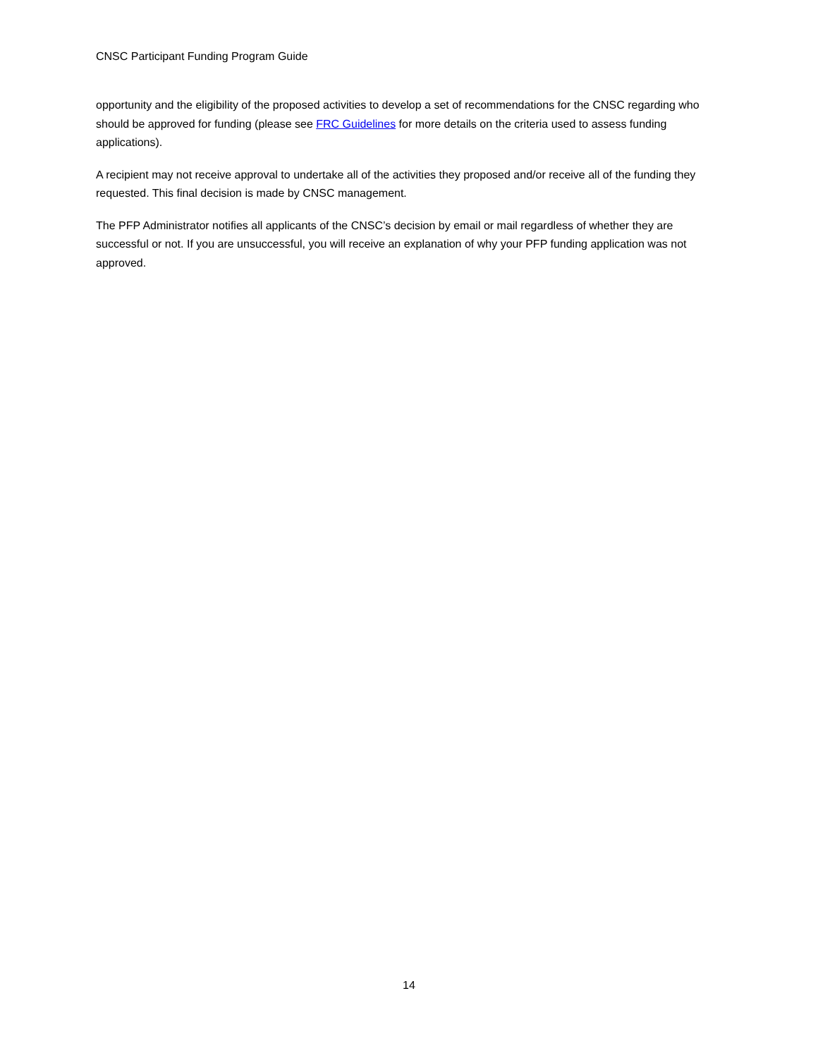CNSC Participant Funding Program Guide
opportunity and the eligibility of the proposed activities to develop a set of recommendations for the CNSC regarding who should be approved for funding (please see FRC Guidelines for more details on the criteria used to assess funding applications).
A recipient may not receive approval to undertake all of the activities they proposed and/or receive all of the funding they requested. This final decision is made by CNSC management.
The PFP Administrator notifies all applicants of the CNSC’s decision by email or mail regardless of whether they are successful or not. If you are unsuccessful, you will receive an explanation of why your PFP funding application was not approved.
14